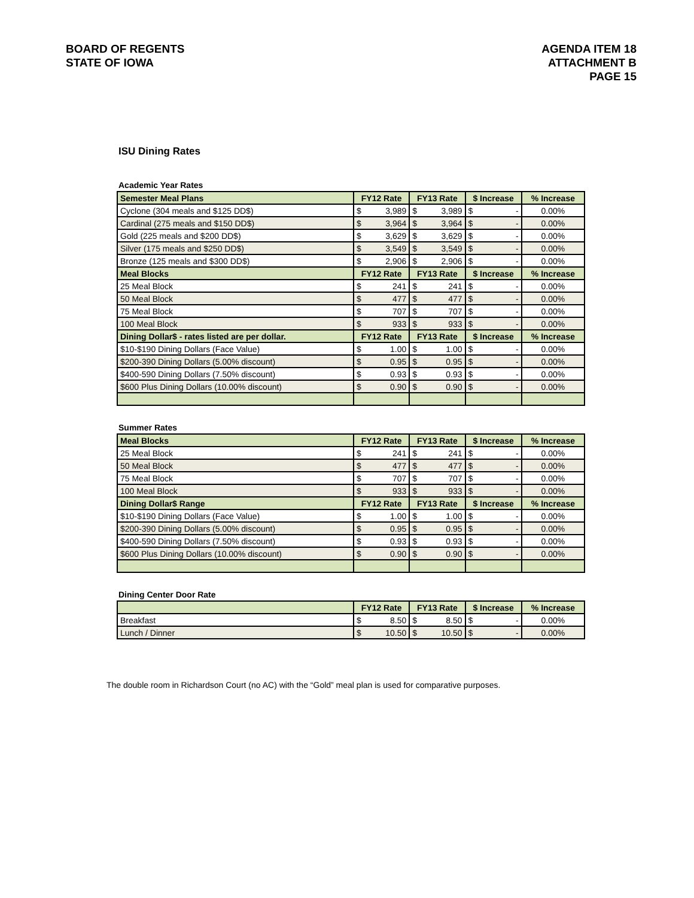BOARD OF REGENTS
STATE OF IOWA
AGENDA ITEM 18
ATTACHMENT B
PAGE 15
ISU Dining Rates
Academic Year Rates
| Semester Meal Plans | FY12 Rate | | FY13 Rate | | $ Increase | | % Increase |
| --- | --- | --- | --- | --- | --- | --- | --- |
| Cyclone (304 meals and $125 DD$) | $ | 3,989 | $ | 3,989 | $ | - | 0.00% |
| Cardinal (275 meals and $150 DD$) | $ | 3,964 | $ | 3,964 | $ | - | 0.00% |
| Gold (225 meals and $200 DD$) | $ | 3,629 | $ | 3,629 | $ | - | 0.00% |
| Silver (175 meals and $250 DD$) | $ | 3,549 | $ | 3,549 | $ | - | 0.00% |
| Bronze (125 meals and $300 DD$) | $ | 2,906 | $ | 2,906 | $ | - | 0.00% |
| Meal Blocks | FY12 Rate | | FY13 Rate | | $ Increase | | % Increase |
| 25 Meal Block | $ | 241 | $ | 241 | $ | - | 0.00% |
| 50 Meal Block | $ | 477 | $ | 477 | $ | - | 0.00% |
| 75 Meal Block | $ | 707 | $ | 707 | $ | - | 0.00% |
| 100 Meal Block | $ | 933 | $ | 933 | $ | - | 0.00% |
| Dining Dollar$ - rates listed are per dollar. | FY12 Rate | | FY13 Rate | | $ Increase | | % Increase |
| $10-$190 Dining Dollars (Face Value) | $ | 1.00 | $ | 1.00 | $ | - | 0.00% |
| $200-390 Dining Dollars (5.00% discount) | $ | 0.95 | $ | 0.95 | $ | - | 0.00% |
| $400-590 Dining Dollars (7.50% discount) | $ | 0.93 | $ | 0.93 | $ | - | 0.00% |
| $600 Plus Dining Dollars (10.00% discount) | $ | 0.90 | $ | 0.90 | $ | - | 0.00% |
Summer Rates
| Meal Blocks | FY12 Rate | | FY13 Rate | | $ Increase | | % Increase |
| --- | --- | --- | --- | --- | --- | --- | --- |
| 25 Meal Block | $ | 241 | $ | 241 | $ | - | 0.00% |
| 50 Meal Block | $ | 477 | $ | 477 | $ | - | 0.00% |
| 75 Meal Block | $ | 707 | $ | 707 | $ | - | 0.00% |
| 100 Meal Block | $ | 933 | $ | 933 | $ | - | 0.00% |
| Dining Dollar$ Range | FY12 Rate | | FY13 Rate | | $ Increase | | % Increase |
| $10-$190 Dining Dollars (Face Value) | $ | 1.00 | $ | 1.00 | $ | - | 0.00% |
| $200-390 Dining Dollars (5.00% discount) | $ | 0.95 | $ | 0.95 | $ | - | 0.00% |
| $400-590 Dining Dollars (7.50% discount) | $ | 0.93 | $ | 0.93 | $ | - | 0.00% |
| $600 Plus Dining Dollars (10.00% discount) | $ | 0.90 | $ | 0.90 | $ | - | 0.00% |
Dining Center Door Rate
| | FY12 Rate | | FY13 Rate | | $ Increase | | % Increase |
| --- | --- | --- | --- | --- | --- | --- | --- |
| Breakfast | $ | 8.50 | $ | 8.50 | $ | - | 0.00% |
| Lunch / Dinner | $ | 10.50 | $ | 10.50 | $ | - | 0.00% |
The double room in Richardson Court (no AC) with the “Gold” meal plan is used for comparative purposes.